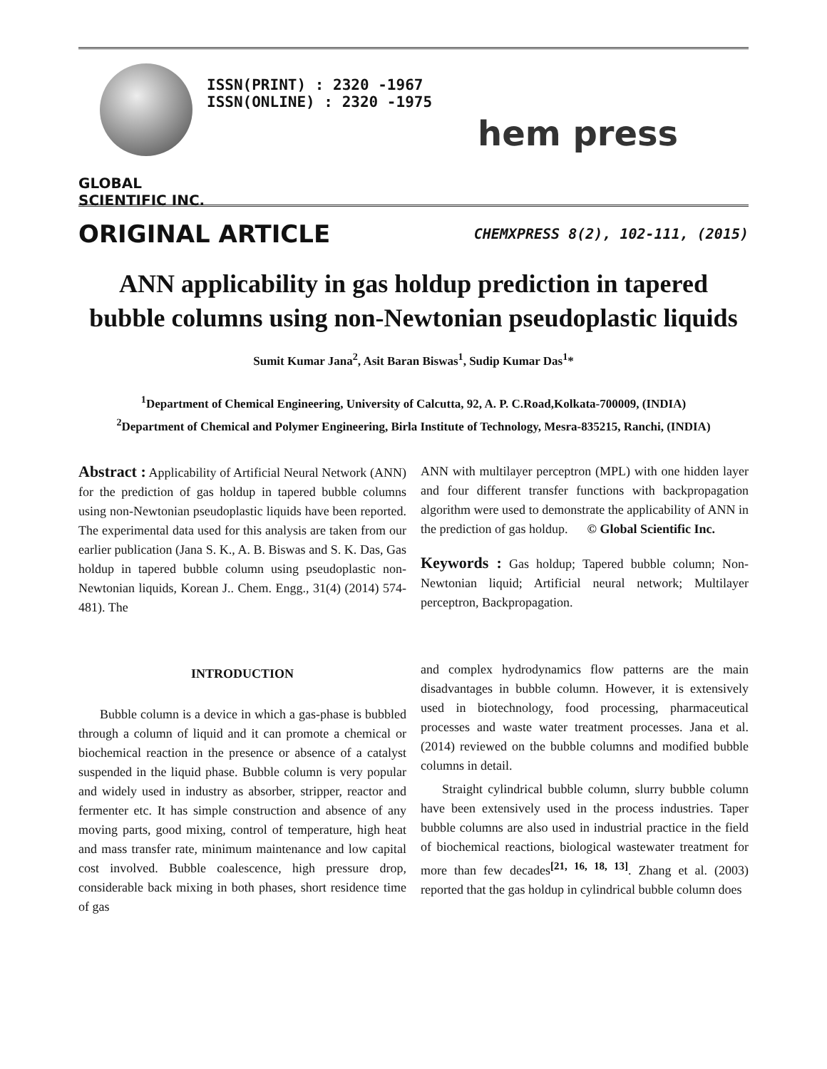GLOBAL SCIENTIFIC INC.
ISSN(PRINT) : 2320 -1967
ISSN(ONLINE) : 2320 -1975
hem press
ORIGINAL ARTICLE
CHEMXPRESS 8(2), 102-111, (2015)
ANN applicability in gas holdup prediction in tapered bubble columns using non-Newtonian pseudoplastic liquids
Sumit Kumar Jana<sup>2</sup>, Asit Baran Biswas<sup>1</sup>, Sudip Kumar Das<sup>1</sup>*
<sup>1</sup> Department of Chemical Engineering, University of Calcutta, 92, A. P. C.Road,Kolkata-700009, (INDIA)
<sup>2</sup> Department of Chemical and Polymer Engineering, Birla Institute of Technology, Mesra-835215, Ranchi, (INDIA)
Abstract : Applicability of Artificial Neural Network (ANN) for the prediction of gas holdup in tapered bubble columns using non-Newtonian pseudoplastic liquids have been reported. The experimental data used for this analysis are taken from our earlier publication (Jana S. K., A. B. Biswas and S. K. Das, Gas holdup in tapered bubble column using pseudoplastic non-Newtonian liquids, Korean J.. Chem. Engg., 31(4) (2014) 574-481). The
ANN with multilayer perceptron (MPL) with one hidden layer and four different transfer functions with backpropagation algorithm were used to demonstrate the applicability of ANN in the prediction of gas holdup. © Global Scientific Inc.
Keywords : Gas holdup; Tapered bubble column; Non-Newtonian liquid; Artificial neural network; Multilayer perceptron, Backpropagation.
INTRODUCTION
Bubble column is a device in which a gas-phase is bubbled through a column of liquid and it can promote a chemical or biochemical reaction in the presence or absence of a catalyst suspended in the liquid phase. Bubble column is very popular and widely used in industry as absorber, stripper, reactor and fermenter etc. It has simple construction and absence of any moving parts, good mixing, control of temperature, high heat and mass transfer rate, minimum maintenance and low capital cost involved. Bubble coalescence, high pressure drop, considerable back mixing in both phases, short residence time of gas
and complex hydrodynamics flow patterns are the main disadvantages in bubble column. However, it is extensively used in biotechnology, food processing, pharmaceutical processes and waste water treatment processes. Jana et al. (2014) reviewed on the bubble columns and modified bubble columns in detail.
Straight cylindrical bubble column, slurry bubble column have been extensively used in the process industries. Taper bubble columns are also used in industrial practice in the field of biochemical reactions, biological wastewater treatment for more than few decades<sup>[21, 16, 18, 13]</sup>. Zhang et al. (2003) reported that the gas holdup in cylindrical bubble column does